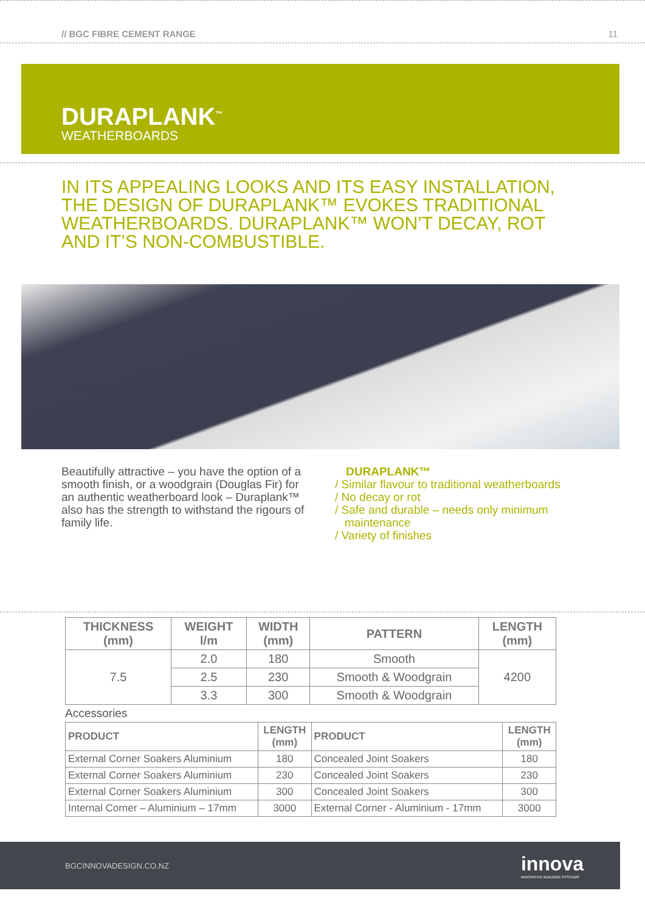// BGC FIBRE CEMENT RANGE 11
DURAPLANK<sup>™</sup>
WEATHERBOARDS
IN ITS APPEALING LOOKS AND ITS EASY INSTALLATION, THE DESIGN OF DURAPLANK™ EVOKES TRADITIONAL WEATHERBOARDS. DURAPLANK™ WON’T DECAY, ROT AND IT’S NON-COMBUSTIBLE.
Beautifully attractive – you have the option of a smooth finish, or a woodgrain (Douglas Fir) for an authentic weatherboard look – Duraplank™ also has the strength to withstand the rigours of family life.
DURAPLANK™
/ Similar flavour to traditional weatherboards
/ No decay or rot
/ Safe and durable – needs only minimum
maintenance
/ Variety of finishes
| THICKNESS (mm) | WEIGHT l/m | WIDTH (mm) | PATTERN | LENGTH (mm) |
| --- | --- | --- | --- | --- |
| 7.5 | 2.0 | 180 | Smooth | 4200 |
| | 2.5 | 230 | Smooth & Woodgrain | |
| | 3.3 | 300 | Smooth & Woodgrain | |
Accessories
| PRODUCT | LENGTH (mm) | PRODUCT | LENGTH (mm) |
| --- | --- | --- | --- |
| External Corner Soakers Aluminium | 180 | Concealed Joint Soakers | 180 |
| External Corner Soakers Aluminium | 230 | Concealed Joint Soakers | 230 |
| External Corner Soakers Aluminium | 300 | Concealed Joint Soakers | 300 |
| Internal Corner – Aluminium – 17mm | 3000 | External Corner - Aluminium - 17mm | 3000 |
BGCINNOVADESIGN.CO.NZ innova
INNOVATIVE BUILDING SYSTEMS